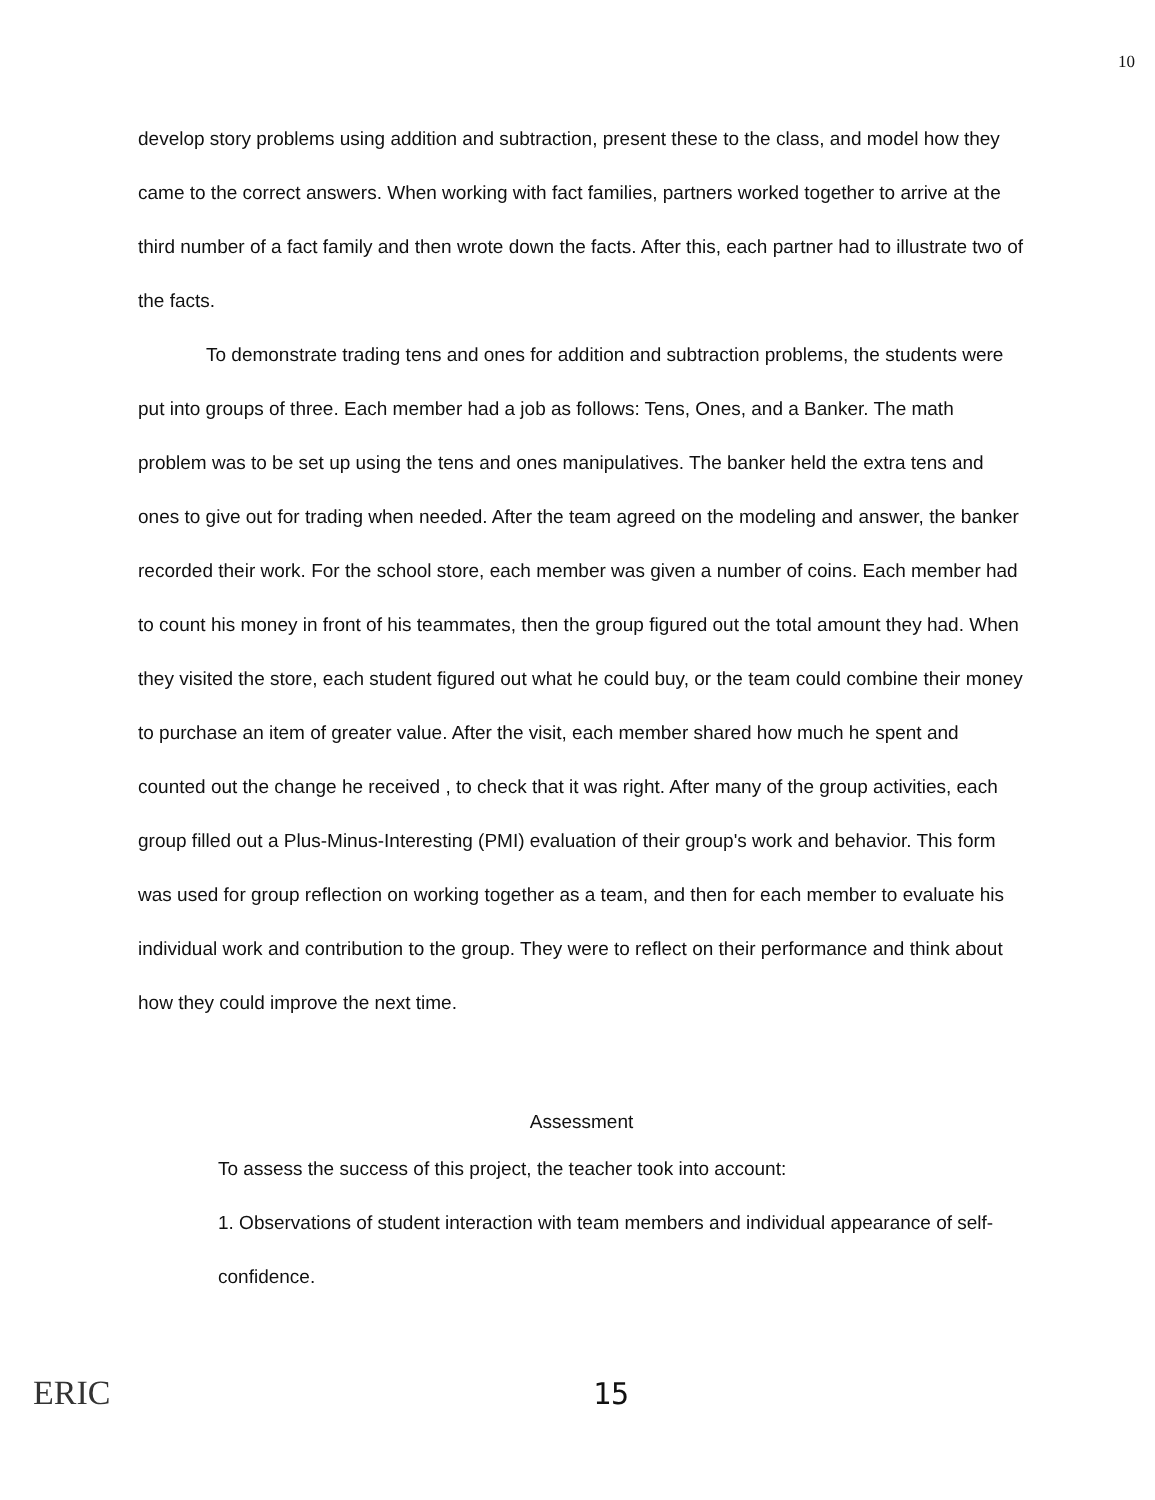10
develop story problems using addition and subtraction, present these to the class, and model how they came to the correct answers. When working with fact families, partners worked together to arrive at the third number of a fact family and then wrote down the facts. After this, each partner had to illustrate two of the facts.
To demonstrate trading tens and ones for addition and subtraction problems, the students were put into groups of three. Each member had a job as follows: Tens, Ones, and a Banker. The math problem was to be set up using the tens and ones manipulatives. The banker held the extra tens and ones to give out for trading when needed. After the team agreed on the modeling and answer, the banker recorded their work. For the school store, each member was given a number of coins. Each member had to count his money in front of his teammates, then the group figured out the total amount they had. When they visited the store, each student figured out what he could buy, or the team could combine their money to purchase an item of greater value. After the visit, each member shared how much he spent and counted out the change he received , to check that it was right. After many of the group activities, each group filled out a Plus-Minus-Interesting (PMI) evaluation of their group's work and behavior. This form was used for group reflection on working together as a team, and then for each member to evaluate his individual work and contribution to the group. They were to reflect on their performance and think about how they could improve the next time.
Assessment
To assess the success of this project, the teacher took into account:
1. Observations of student interaction with team members and individual appearance of self-confidence.
ERIC 15